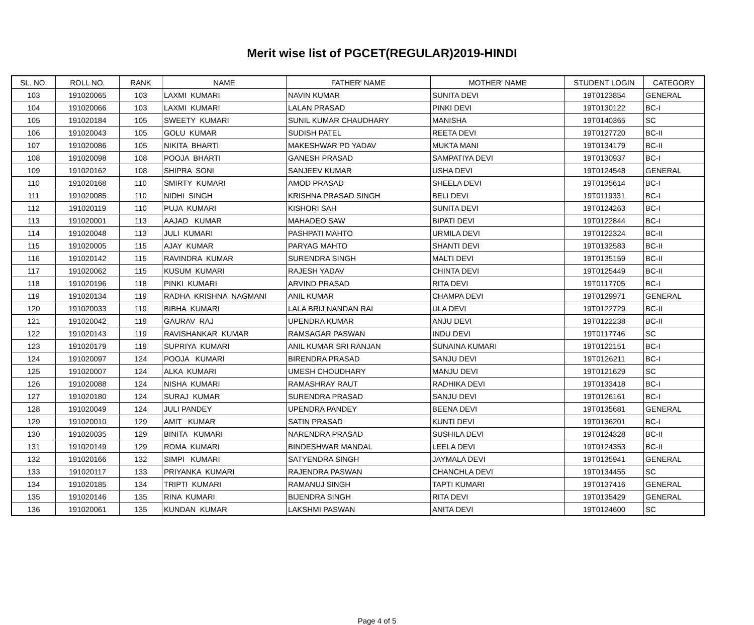Merit wise list of PGCET(REGULAR)2019-HINDI
| SL. NO. | ROLL NO. | RANK | NAME | FATHER' NAME | MOTHER' NAME | STUDENT LOGIN | CATEGORY |
| --- | --- | --- | --- | --- | --- | --- | --- |
| 103 | 191020065 | 103 | LAXMI KUMARI | NAVIN KUMAR | SUNITA DEVI | 19T0123854 | GENERAL |
| 104 | 191020066 | 103 | LAXMI KUMARI | LALAN PRASAD | PINKI DEVI | 19T0130122 | BC-I |
| 105 | 191020184 | 105 | SWEETY KUMARI | SUNIL KUMAR CHAUDHARY | MANISHA | 19T0140365 | SC |
| 106 | 191020043 | 105 | GOLU KUMAR | SUDISH PATEL | REETA DEVI | 19T0127720 | BC-II |
| 107 | 191020086 | 105 | NIKITA BHARTI | MAKESHWAR PD YADAV | MUKTA MANI | 19T0134179 | BC-II |
| 108 | 191020098 | 108 | POOJA BHARTI | GANESH PRASAD | SAMPATIYA DEVI | 19T0130937 | BC-I |
| 109 | 191020162 | 108 | SHIPRA SONI | SANJEEV KUMAR | USHA DEVI | 19T0124548 | GENERAL |
| 110 | 191020168 | 110 | SMIRTY KUMARI | AMOD PRASAD | SHEELA DEVI | 19T0135614 | BC-I |
| 111 | 191020085 | 110 | NIDHI SINGH | KRISHNA PRASAD SINGH | BELI DEVI | 19T0119331 | BC-I |
| 112 | 191020119 | 110 | PUJA KUMARI | KISHORI SAH | SUNITA DEVI | 19T0124263 | BC-I |
| 113 | 191020001 | 113 | AAJAD KUMAR | MAHADEO SAW | BIPATI DEVI | 19T0122844 | BC-I |
| 114 | 191020048 | 113 | JULI KUMARI | PASHPATI MAHTO | URMILA DEVI | 19T0122324 | BC-II |
| 115 | 191020005 | 115 | AJAY KUMAR | PARYAG MAHTO | SHANTI DEVI | 19T0132583 | BC-II |
| 116 | 191020142 | 115 | RAVINDRA KUMAR | SURENDRA SINGH | MALTI DEVI | 19T0135159 | BC-II |
| 117 | 191020062 | 115 | KUSUM KUMARI | RAJESH YADAV | CHINTA DEVI | 19T0125449 | BC-II |
| 118 | 191020196 | 118 | PINKI KUMARI | ARVIND PRASAD | RITA DEVI | 19T0117705 | BC-I |
| 119 | 191020134 | 119 | RADHA KRISHNA NAGMANI | ANIL KUMAR | CHAMPA DEVI | 19T0129971 | GENERAL |
| 120 | 191020033 | 119 | BIBHA KUMARI | LALA BRIJ NANDAN RAI | ULA DEVI | 19T0122729 | BC-II |
| 121 | 191020042 | 119 | GAURAV RAJ | UPENDRA KUMAR | ANJU DEVI | 19T0122238 | BC-II |
| 122 | 191020143 | 119 | RAVISHANKAR KUMAR | RAMSAGAR PASWAN | INDU DEVI | 19T0117746 | SC |
| 123 | 191020179 | 119 | SUPRIYA KUMARI | ANIL KUMAR SRI RANJAN | SUNAINA KUMARI | 19T0122151 | BC-I |
| 124 | 191020097 | 124 | POOJA KUMARI | BIRENDRA PRASAD | SANJU DEVI | 19T0126211 | BC-I |
| 125 | 191020007 | 124 | ALKA KUMARI | UMESH CHOUDHARY | MANJU DEVI | 19T0121629 | SC |
| 126 | 191020088 | 124 | NISHA KUMARI | RAMASHRAY RAUT | RADHIKA DEVI | 19T0133418 | BC-I |
| 127 | 191020180 | 124 | SURAJ KUMAR | SURENDRA PRASAD | SANJU DEVI | 19T0126161 | BC-I |
| 128 | 191020049 | 124 | JULI PANDEY | UPENDRA PANDEY | BEENA DEVI | 19T0135681 | GENERAL |
| 129 | 191020010 | 129 | AMIT KUMAR | SATIN PRASAD | KUNTI DEVI | 19T0136201 | BC-I |
| 130 | 191020035 | 129 | BINITA KUMARI | NARENDRA PRASAD | SUSHILA DEVI | 19T0124328 | BC-II |
| 131 | 191020149 | 129 | ROMA KUMARI | BINDESHWAR MANDAL | LEELA DEVI | 19T0124353 | BC-II |
| 132 | 191020166 | 132 | SIMPI KUMARI | SATYENDRA SINGH | JAYMALA DEVI | 19T0135941 | GENERAL |
| 133 | 191020117 | 133 | PRIYANKA KUMARI | RAJENDRA PASWAN | CHANCHLA DEVI | 19T0134455 | SC |
| 134 | 191020185 | 134 | TRIPTI KUMARI | RAMANUJ SINGH | TAPTI KUMARI | 19T0137416 | GENERAL |
| 135 | 191020146 | 135 | RINA KUMARI | BIJENDRA SINGH | RITA DEVI | 19T0135429 | GENERAL |
| 136 | 191020061 | 135 | KUNDAN KUMAR | LAKSHMI PASWAN | ANITA DEVI | 19T0124600 | SC |
Page 4 of 5